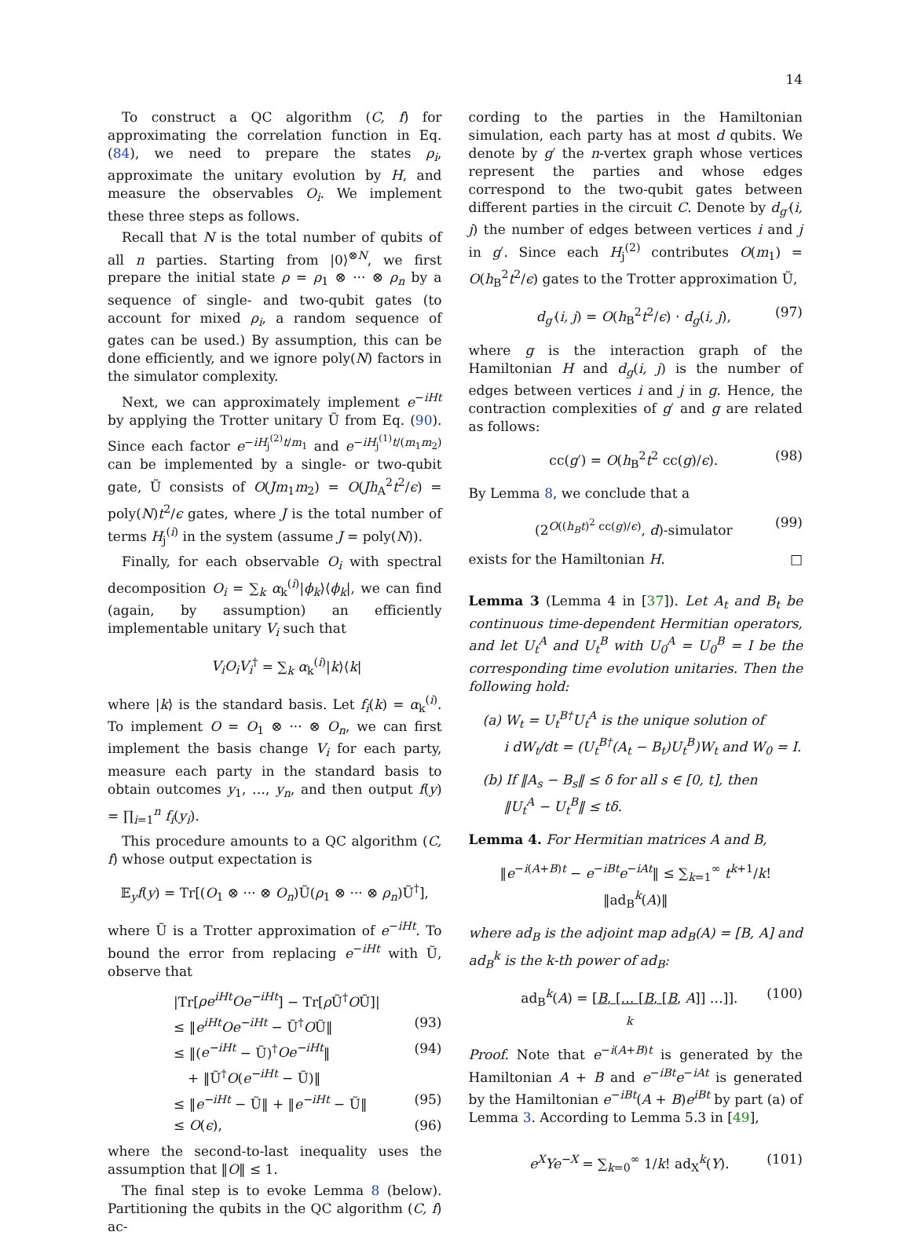14
To construct a QC algorithm (C, f) for approximating the correlation function in Eq. (84), we need to prepare the states ρ<sub>i</sub>, approximate the unitary evolution by H, and measure the observables O<sub>i</sub>. We implement these three steps as follows.
Recall that N is the total number of qubits of all n parties. Starting from |0⟩<sup>⊗N</sup>, we first prepare the initial state ρ = ρ<sub>1</sub> ⊗ ··· ⊗ ρ<sub>n</sub> by a sequence of single- and two-qubit gates (to account for mixed ρ<sub>i</sub>, a random sequence of gates can be used.) By assumption, this can be done efficiently, and we ignore poly(N) factors in the simulator complexity.
Next, we can approximately implement e<sup>−iHt</sup> by applying the Trotter unitary Ũ from Eq. (90). Since each factor e<sup>−iH<sub>j</sub><sup>(2)</sup>t/m<sub>1</sub></sup> and e<sup>−iH<sub>j</sub><sup>(1)</sup>t/(m<sub>1</sub>m<sub>2</sub>)</sup> can be implemented by a single- or two-qubit gate, Ũ consists of O(Jm<sub>1</sub>m<sub>2</sub>) = O(Jh<sub>A</sub><sup>2</sup>t<sup>2</sup>/ϵ) = poly(N)t<sup>2</sup>/ϵ gates, where J is the total number of terms H<sub>j</sub><sup>(i)</sup> in the system (assume J = poly(N)).
Finally, for each observable O<sub>i</sub> with spectral decomposition O<sub>i</sub> = ∑<sub>k</sub> α<sub>k</sub><sup>(i)</sup>|ϕ<sub>k</sub>⟩⟨ϕ<sub>k</sub>|, we can find (again, by assumption) an efficiently implementable unitary V<sub>i</sub> such that
V<sub>i</sub>O<sub>i</sub>V<sub>i</sub><sup>†</sup> = ∑<sub>k</sub> α<sub>k</sub><sup>(i)</sup>|k⟩⟨k|
where |k⟩ is the standard basis. Let f<sub>i</sub>(k) = α<sub>k</sub><sup>(i)</sup>. To implement O = O<sub>1</sub> ⊗ ··· ⊗ O<sub>n</sub>, we can first implement the basis change V<sub>i</sub> for each party, measure each party in the standard basis to obtain outcomes y<sub>1</sub>, …, y<sub>n</sub>, and then output f(y) = ∏<sub>i=1</sub><sup>n</sup> f<sub>i</sub>(y<sub>i</sub>).
This procedure amounts to a QC algorithm (C, f) whose output expectation is
𝔼<sub>y</sub>f(y) = Tr[(O<sub>1</sub> ⊗ ··· ⊗ O<sub>n</sub>)Ũ(ρ<sub>1</sub> ⊗ ··· ⊗ ρ<sub>n</sub>)Ũ<sup>†</sup>],
where Ũ is a Trotter approximation of e<sup>−iHt</sup>. To bound the error from replacing e<sup>−iHt</sup> with Ũ, observe that
|Tr[ρe<sup>iHt</sup>Oe<sup>−iHt</sup>] − Tr[ρ Ũ<sup>†</sup>OŨ]|
≤ ‖e<sup>iHt</sup>Oe<sup>−iHt</sup> − Ũ<sup>†</sup>OŨ‖ (93)
≤ ‖(e<sup>−iHt</sup> − Ũ)<sup>†</sup>Oe<sup>−iHt</sup>‖ (94)
+ ‖Ũ<sup>†</sup>O(e<sup>−iHt</sup> − Ũ)‖
≤ ‖e<sup>−iHt</sup> − Ũ‖ + ‖e<sup>−iHt</sup> − Ũ‖ (95)
≤ O(ϵ), (96)
where the second-to-last inequality uses the assumption that ‖O‖ ≤ 1.
The final step is to evoke Lemma 8 (below). Partitioning the qubits in the QC algorithm (C, f) ac-
cording to the parties in the Hamiltonian simulation, each party has at most d qubits. We denote by g′ the n-vertex graph whose vertices represent the parties and whose edges correspond to the two-qubit gates between different parties in the circuit C. Denote by d<sub>g′</sub>(i, j) the number of edges between vertices i and j in g′. Since each H<sub>j</sub><sup>(2)</sup> contributes O(m<sub>1</sub>) = O(h<sub>B</sub><sup>2</sup>t<sup>2</sup>/ϵ) gates to the Trotter approximation Ũ,
d<sub>g′</sub>(i, j) = O(h<sub>B</sub><sup>2</sup>t<sup>2</sup>/ϵ) · d<sub>g</sub>(i, j), (97)
where g is the interaction graph of the Hamiltonian H and d<sub>g</sub>(i, j) is the number of edges between vertices i and j in g. Hence, the contraction complexities of g′ and g are related as follows:
cc(g′) = O(h<sub>B</sub><sup>2</sup>t<sup>2</sup> cc(g)/ϵ). (98)
By Lemma 8, we conclude that a
(2<sup>O((h<sub>B</sub>t)<sup>2</sup> cc(g)/ϵ)</sup>, d)-simulator (99)
exists for the Hamiltonian H. □
Lemma 3 (Lemma 4 in [37]). Let A<sub>t</sub> and B<sub>t</sub> be continuous time-dependent Hermitian operators, and let U<sub>t</sub><sup>A</sup> and U<sub>t</sub><sup>B</sup> with U<sub>0</sub><sup>A</sup> = U<sub>0</sub><sup>B</sup> = I be the corresponding time evolution unitaries. Then the following hold:
(a) W<sub>t</sub> = U<sub>t</sub><sup>B†</sup>U<sub>t</sub><sup>A</sup> is the unique solution of
i dW<sub>t</sub>/dt = (U<sub>t</sub><sup>B†</sup>(A<sub>t</sub> − B<sub>t</sub>)U<sub>t</sub><sup>B</sup>)W<sub>t</sub> and W<sub>0</sub> = I.
(b) If ‖A<sub>s</sub> − B<sub>s</sub>‖ ≤ δ for all s ∈ [0, t], then
‖U<sub>t</sub><sup>A</sup> − U<sub>t</sub><sup>B</sup>‖ ≤ tδ.
Lemma 4. For Hermitian matrices A and B,
‖e<sup>−i(A+B)t</sup> − e<sup>−iBt</sup>e<sup>−iAt</sup>‖ ≤ ∑<sub>k=1</sub><sup>∞</sup> t<sup>k+1</sup>/k! ‖ad<sub>B</sub><sup>k</sup>(A)‖
where ad<sub>B</sub> is the adjoint map ad<sub>B</sub>(A) = [B, A] and ad<sub>B</sub><sup>k</sup> is the k-th power of ad<sub>B</sub>:
ad<sub>B</sub><sup>k</sup>(A) = [B, [… [B, [B, A]] …]].
k (100)
Proof. Note that e<sup>−i(A+B)t</sup> is generated by the Hamiltonian A + B and e<sup>−iBt</sup>e<sup>−iAt</sup> is generated by the Hamiltonian e<sup>−iBt</sup>(A + B)e<sup>iBt</sup> by part (a) of Lemma 3. According to Lemma 5.3 in [49],
e<sup>X</sup>Ye<sup>−X</sup> = ∑<sub>k=0</sub><sup>∞</sup> 1/k! ad<sub>X</sub><sup>k</sup>(Y). (101)